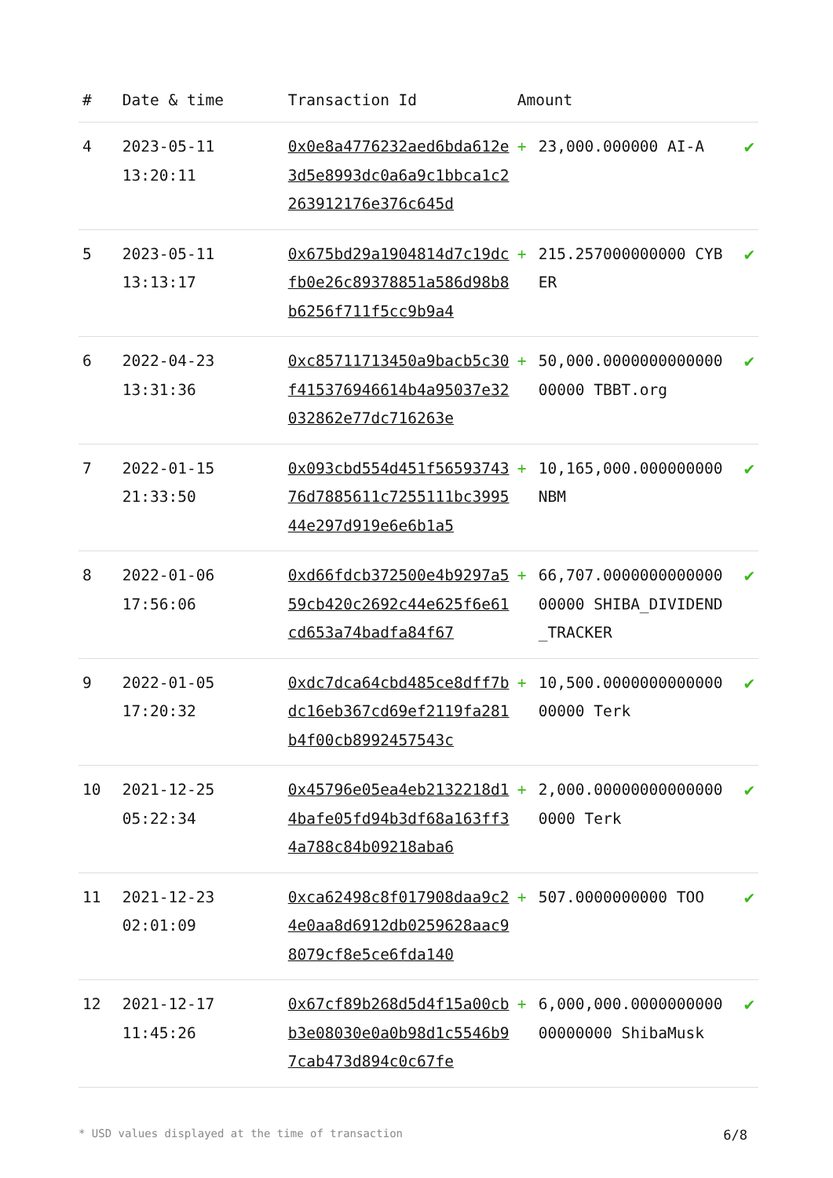| # | Date & time | Transaction Id | Amount | | |
| --- | --- | --- | --- | --- | --- |
| 4 | 2023-05-11 13:20:11 | 0x0e8a4776232aed6bda612e3d5e8993dc0a6a9c1bbca1c2263912176e376c645d | + | 23,000.000000 AI-A | ✔ |
| 5 | 2023-05-11 13:13:17 | 0x675bd29a1904814d7c19dcfb0e26c89378851a586d98b8b6256f711f5cc9b9a4 | + | 215.257000000000 CYBER | ✔ |
| 6 | 2022-04-23 13:31:36 | 0xc85711713450a9bacb5c30f415376946614b4a95037e32032862e77dc716263e | + | 50,000.000000000000000000 TBBT.org | ✔ |
| 7 | 2022-01-15 21:33:50 | 0x093cbd554d451f5659374376d7885611c7255111bc399544e297d919e6e6b1a5 | + | 10,165,000.000000000 NBM | ✔ |
| 8 | 2022-01-06 17:56:06 | 0xd66fdcb372500e4b9297a559cb420c2692c44e625f6e61cd653a74badfa84f67 | + | 66,707.000000000000000000 SHIBA_DIVIDEND_TRACKER | ✔ |
| 9 | 2022-01-05 17:20:32 | 0xdc7dca64cbd485ce8dff7bdc16eb367cd69ef2119fa281b4f00cb8992457543c | + | 10,500.000000000000000000 Terk | ✔ |
| 10 | 2021-12-25 05:22:34 | 0x45796e05ea4eb2132218d14bafe05fd94b3df68a163ff34a788c84b09218aba6 | + | 2,000.000000000000000000 Terk | ✔ |
| 11 | 2021-12-23 02:01:09 | 0xca62498c8f017908daa9c24e0aa8d6912db0259628aac98079cf8e5ce6fda140 | + | 507.0000000000 TOO | ✔ |
| 12 | 2021-12-17 11:45:26 | 0x67cf89b268d5d4f15a00cbb3e08030e0a0b98d1c5546b97cab473d894c0c67fe | + | 6,000,000.000000000000000000 ShibaMusk | ✔ |
* USD values displayed at the time of transaction 6/8